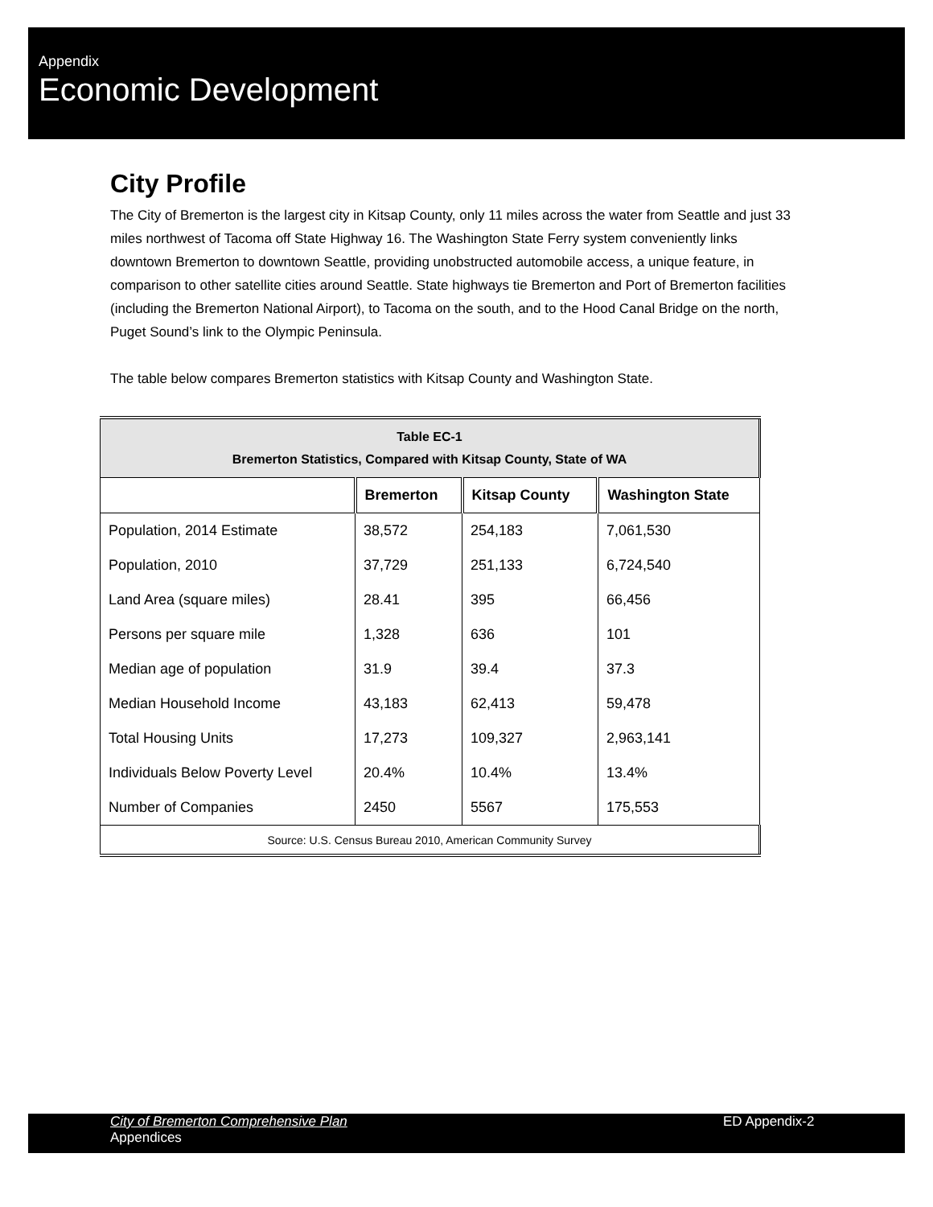Appendix
Economic Development
City Profile
The City of Bremerton is the largest city in Kitsap County, only 11 miles across the water from Seattle and just 33 miles northwest of Tacoma off State Highway 16. The Washington State Ferry system conveniently links downtown Bremerton to downtown Seattle, providing unobstructed automobile access, a unique feature, in comparison to other satellite cities around Seattle. State highways tie Bremerton and Port of Bremerton facilities (including the Bremerton National Airport), to Tacoma on the south, and to the Hood Canal Bridge on the north, Puget Sound’s link to the Olympic Peninsula.
The table below compares Bremerton statistics with Kitsap County and Washington State.
| Table EC-1 Bremerton Statistics, Compared with Kitsap County, State of WA | | | |
| --- | --- | --- | --- |
| | Bremerton | Kitsap County | Washington State |
| Population, 2014 Estimate | 38,572 | 254,183 | 7,061,530 |
| Population, 2010 | 37,729 | 251,133 | 6,724,540 |
| Land Area (square miles) | 28.41 | 395 | 66,456 |
| Persons per square mile | 1,328 | 636 | 101 |
| Median age of population | 31.9 | 39.4 | 37.3 |
| Median Household Income | 43,183 | 62,413 | 59,478 |
| Total Housing Units | 17,273 | 109,327 | 2,963,141 |
| Individuals Below Poverty Level | 20.4% | 10.4% | 13.4% |
| Number of Companies | 2450 | 5567 | 175,553 |
| Source: U.S. Census Bureau 2010, American Community Survey | | | |
City of Bremerton Comprehensive Plan
Appendices
ED Appendix-2